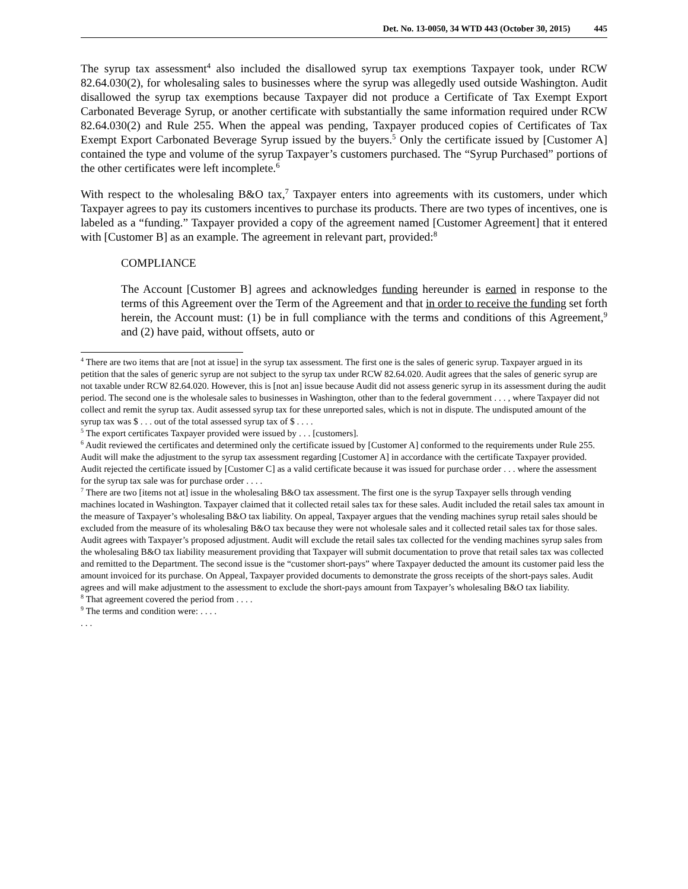Det. No. 13-0050, 34 WTD 443 (October 30, 2015) 445
The syrup tax assessment<sup>4</sup> also included the disallowed syrup tax exemptions Taxpayer took, under RCW 82.64.030(2), for wholesaling sales to businesses where the syrup was allegedly used outside Washington. Audit disallowed the syrup tax exemptions because Taxpayer did not produce a Certificate of Tax Exempt Export Carbonated Beverage Syrup, or another certificate with substantially the same information required under RCW 82.64.030(2) and Rule 255. When the appeal was pending, Taxpayer produced copies of Certificates of Tax Exempt Export Carbonated Beverage Syrup issued by the buyers.<sup>5</sup> Only the certificate issued by [Customer A] contained the type and volume of the syrup Taxpayer’s customers purchased. The “Syrup Purchased” portions of the other certificates were left incomplete.<sup>6</sup>
With respect to the wholesaling B&O tax,<sup>7</sup> Taxpayer enters into agreements with its customers, under which Taxpayer agrees to pay its customers incentives to purchase its products. There are two types of incentives, one is labeled as a “funding.” Taxpayer provided a copy of the agreement named [Customer Agreement] that it entered with [Customer B] as an example. The agreement in relevant part, provided:<sup>8</sup>
COMPLIANCE
The Account [Customer B] agrees and acknowledges funding hereunder is earned in response to the terms of this Agreement over the Term of the Agreement and that in order to receive the funding set forth herein, the Account must: (1) be in full compliance with the terms and conditions of this Agreement,<sup>9</sup> and (2) have paid, without offsets, auto or
<sup>4</sup> There are two items that are [not at issue] in the syrup tax assessment. The first one is the sales of generic syrup. Taxpayer argued in its petition that the sales of generic syrup are not subject to the syrup tax under RCW 82.64.020. Audit agrees that the sales of generic syrup are not taxable under RCW 82.64.020. However, this is [not an] issue because Audit did not assess generic syrup in its assessment during the audit period. The second one is the wholesale sales to businesses in Washington, other than to the federal government . . . , where Taxpayer did not collect and remit the syrup tax. Audit assessed syrup tax for these unreported sales, which is not in dispute. The undisputed amount of the syrup tax was $ . . . out of the total assessed syrup tax of $ . . . .
<sup>5</sup> The export certificates Taxpayer provided were issued by . . . [customers].
<sup>6</sup> Audit reviewed the certificates and determined only the certificate issued by [Customer A] conformed to the requirements under Rule 255. Audit will make the adjustment to the syrup tax assessment regarding [Customer A] in accordance with the certificate Taxpayer provided. Audit rejected the certificate issued by [Customer C] as a valid certificate because it was issued for purchase order . . . where the assessment for the syrup tax sale was for purchase order . . . .
<sup>7</sup> There are two [items not at] issue in the wholesaling B&O tax assessment. The first one is the syrup Taxpayer sells through vending machines located in Washington. Taxpayer claimed that it collected retail sales tax for these sales. Audit included the retail sales tax amount in the measure of Taxpayer’s wholesaling B&O tax liability. On appeal, Taxpayer argues that the vending machines syrup retail sales should be excluded from the measure of its wholesaling B&O tax because they were not wholesale sales and it collected retail sales tax for those sales. Audit agrees with Taxpayer’s proposed adjustment. Audit will exclude the retail sales tax collected for the vending machines syrup sales from the wholesaling B&O tax liability measurement providing that Taxpayer will submit documentation to prove that retail sales tax was collected and remitted to the Department. The second issue is the “customer short-pays” where Taxpayer deducted the amount its customer paid less the amount invoiced for its purchase. On Appeal, Taxpayer provided documents to demonstrate the gross receipts of the short-pays sales. Audit agrees and will make adjustment to the assessment to exclude the short-pays amount from Taxpayer’s wholesaling B&O tax liability.
<sup>8</sup> That agreement covered the period from . . . .
<sup>9</sup> The terms and condition were: . . . .
. . .